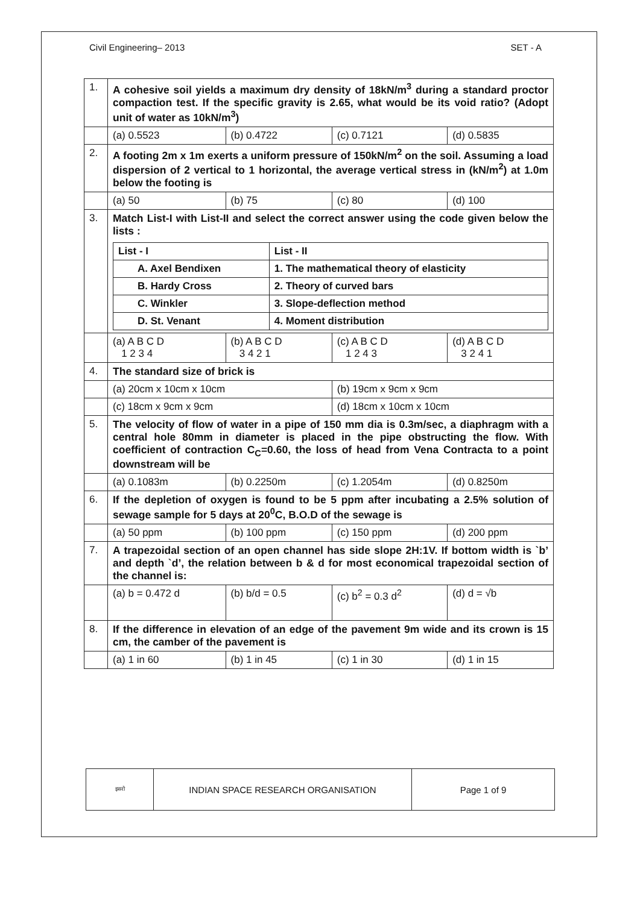Civil Engineering– 2013 SET - A
| 1. | A cohesive soil yields a maximum dry density of 18kN/m<sup>3</sup> during a standard proctor compaction test. If the specific gravity is 2.65, what would be its void ratio? (Adopt unit of water as 10kN/m<sup>3</sup>) | | | |
| | (a) 0.5523 | (b) 0.4722 | (c) 0.7121 | (d) 0.5835 |
| 2. | A footing 2m x 1m exerts a uniform pressure of 150kN/m<sup>2</sup> on the soil. Assuming a load dispersion of 2 vertical to 1 horizontal, the average vertical stress in (kN/m<sup>2</sup>) at 1.0m below the footing is | | | |
| | (a) 50 | (b) 75 | (c) 80 | (d) 100 |
| 3. | Match List-I with List-II and select the correct answer using the code given below the lists : / List - I / List - II / / A. Axel Bendixen / 1. The mathematical theory of elasticity / / B. Hardy Cross / 2. Theory of curved bars / / C. Winkler / 3. Slope-deflection method / / D. St. Venant / 4. Moment distribution / | | | |
| | (a) A B C D 1 2 3 4 | (b) A B C D 3 4 2 1 | (c) A B C D 1 2 4 3 | (d) A B C D 3 2 4 1 |
| 4. | The standard size of brick is | | | |
| | (a) 20cm x 10cm x 10cm | | (b) 19cm x 9cm x 9cm | |
| | (c) 18cm x 9cm x 9cm | | (d) 18cm x 10cm x 10cm | |
| 5. | The velocity of flow of water in a pipe of 150 mm dia is 0.3m/sec, a diaphragm with a central hole 80mm in diameter is placed in the pipe obstructing the flow. With coefficient of contraction C<sub>C</sub>=0.60, the loss of head from Vena Contracta to a point downstream will be | | | |
| | (a) 0.1083m | (b) 0.2250m | (c) 1.2054m | (d) 0.8250m |
| 6. | If the depletion of oxygen is found to be 5 ppm after incubating a 2.5% solution of sewage sample for 5 days at 20<sup>0</sup>C, B.O.D of the sewage is | | | |
| | (a) 50 ppm | (b) 100 ppm | (c) 150 ppm | (d) 200 ppm |
| 7. | A trapezoidal section of an open channel has side slope 2H:1V. If bottom width is `b’ and depth `d’, the relation between b & d for most economical trapezoidal section of the channel is: | | | |
| | (a) b = 0.472 d | (b) b/d = 0.5 | (c) b<sup>2</sup> = 0.3 d<sup>2</sup> | (d) d = √b |
| 8. | If the difference in elevation of an edge of the pavement 9m wide and its crown is 15 cm, the camber of the pavement is | | | |
| | (a) 1 in 60 | (b) 1 in 45 | (c) 1 in 30 | (d) 1 in 15 |
| इसरो | INDIAN SPACE RESEARCH ORGANISATION | Page 1 of 9 |